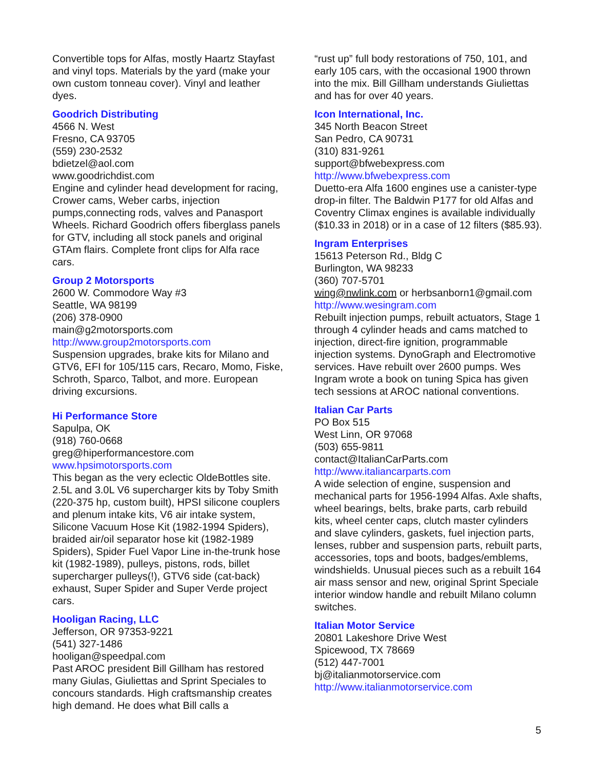Convertible tops for Alfas, mostly Haartz Stayfast and vinyl tops. Materials by the yard (make your own custom tonneau cover). Vinyl and leather dyes.
Goodrich Distributing
4566 N. West
Fresno, CA 93705
(559) 230-2532
bdietzel@aol.com
www.goodrichdist.com
Engine and cylinder head development for racing, Crower cams, Weber carbs, injection pumps,connecting rods, valves and Panasport Wheels. Richard Goodrich offers fiberglass panels for GTV, including all stock panels and original GTAm flairs. Complete front clips for Alfa race cars.
Group 2 Motorsports
2600 W. Commodore Way #3
Seattle, WA 98199
(206) 378-0900
main@g2motorsports.com
http://www.group2motorsports.com
Suspension upgrades, brake kits for Milano and GTV6, EFI for 105/115 cars, Recaro, Momo, Fiske, Schroth, Sparco, Talbot, and more. European driving excursions.
Hi Performance Store
Sapulpa, OK
(918) 760-0668
greg@hiperformancestore.com
www.hpsimotorsports.com
This began as the very eclectic OldeBottles site. 2.5L and 3.0L V6 supercharger kits by Toby Smith (220-375 hp, custom built), HPSI silicone couplers and plenum intake kits, V6 air intake system, Silicone Vacuum Hose Kit (1982-1994 Spiders), braided air/oil separator hose kit (1982-1989 Spiders), Spider Fuel Vapor Line in-the-trunk hose kit (1982-1989), pulleys, pistons, rods, billet supercharger pulleys(!), GTV6 side (cat-back) exhaust, Super Spider and Super Verde project cars.
Hooligan Racing, LLC
Jefferson, OR 97353-9221
(541) 327-1486
hooligan@speedpal.com
Past AROC president Bill Gillham has restored many Giulas, Giuliettas and Sprint Speciales to concours standards. High craftsmanship creates high demand. He does what Bill calls a
“rust up” full body restorations of 750, 101, and early 105 cars, with the occasional 1900 thrown into the mix. Bill Gillham understands Giuliettas and has for over 40 years.
Icon International, Inc.
345 North Beacon Street
San Pedro, CA 90731
(310) 831-9261
support@bfwebexpress.com
http://www.bfwebexpress.com
Duetto-era Alfa 1600 engines use a canister-type drop-in filter. The Baldwin P177 for old Alfas and Coventry Climax engines is available individually ($10.33 in 2018) or in a case of 12 filters ($85.93).
Ingram Enterprises
15613 Peterson Rd., Bldg C
Burlington, WA 98233
(360) 707-5701
wing@nwlink.com or herbsanborn1@gmail.com
http://www.wesingram.com
Rebuilt injection pumps, rebuilt actuators, Stage 1 through 4 cylinder heads and cams matched to injection, direct-fire ignition, programmable injection systems. DynoGraph and Electromotive services. Have rebuilt over 2600 pumps. Wes Ingram wrote a book on tuning Spica has given tech sessions at AROC national conventions.
Italian Car Parts
PO Box 515
West Linn, OR 97068
(503) 655-9811
contact@ItalianCarParts.com
http://www.italiancarparts.com
A wide selection of engine, suspension and mechanical parts for 1956-1994 Alfas. Axle shafts, wheel bearings, belts, brake parts, carb rebuild kits, wheel center caps, clutch master cylinders and slave cylinders, gaskets, fuel injection parts, lenses, rubber and suspension parts, rebuilt parts, accessories, tops and boots, badges/emblems, windshields. Unusual pieces such as a rebuilt 164 air mass sensor and new, original Sprint Speciale interior window handle and rebuilt Milano column switches.
Italian Motor Service
20801 Lakeshore Drive West
Spicewood, TX 78669
(512) 447-7001
bj@italianmotorservice.com
http://www.italianmotorservice.com
5